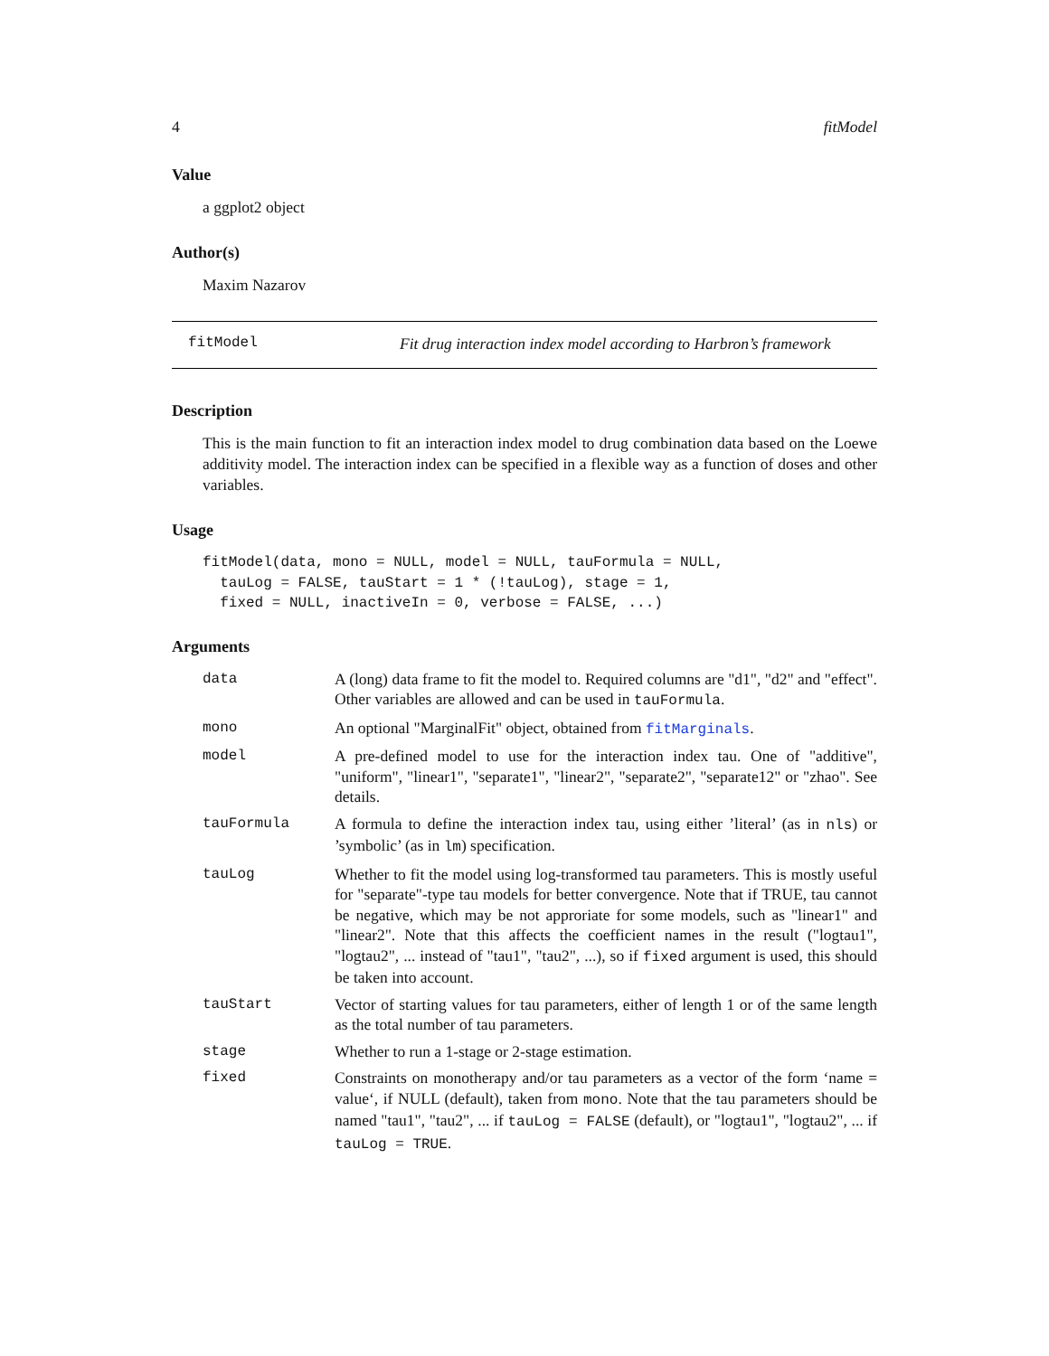4 fitModel
Value
a ggplot2 object
Author(s)
Maxim Nazarov
fitModel Fit drug interaction index model according to Harbron’s framework
Description
This is the main function to fit an interaction index model to drug combination data based on the Loewe additivity model. The interaction index can be specified in a flexible way as a function of doses and other variables.
Usage
fitModel(data, mono = NULL, model = NULL, tauFormula = NULL,
  tauLog = FALSE, tauStart = 1 * (!tauLog), stage = 1,
  fixed = NULL, inactiveIn = 0, verbose = FALSE, ...)
Arguments
| data | A (long) data frame to fit the model to. Required columns are "d1", "d2" and "effect". Other variables are allowed and can be used in tauFormula . |
| mono | An optional "MarginalFit" object, obtained from fitMarginals . |
| model | A pre-defined model to use for the interaction index tau. One of "additive", "uniform", "linear1", "separate1", "linear2", "separate2", "separate12" or "zhao". See details. |
| tauFormula | A formula to define the interaction index tau, using either ’literal’ (as in nls ) or ’symbolic’ (as in lm ) specification. |
| tauLog | Whether to fit the model using log-transformed tau parameters. This is mostly useful for "separate"-type tau models for better convergence. Note that if TRUE, tau cannot be negative, which may be not approriate for some models, such as "linear1" and "linear2". Note that this affects the coefficient names in the result ("logtau1", "logtau2", ... instead of "tau1", "tau2", ...), so if fixed argument is used, this should be taken into account. |
| tauStart | Vector of starting values for tau parameters, either of length 1 or of the same length as the total number of tau parameters. |
| stage | Whether to run a 1-stage or 2-stage estimation. |
| fixed | Constraints on monotherapy and/or tau parameters as a vector of the form ‘name = value‘, if NULL (default), taken from mono . Note that the tau parameters should be named "tau1", "tau2", ... if tauLog = FALSE (default), or "logtau1", "logtau2", ... if tauLog = TRUE . |